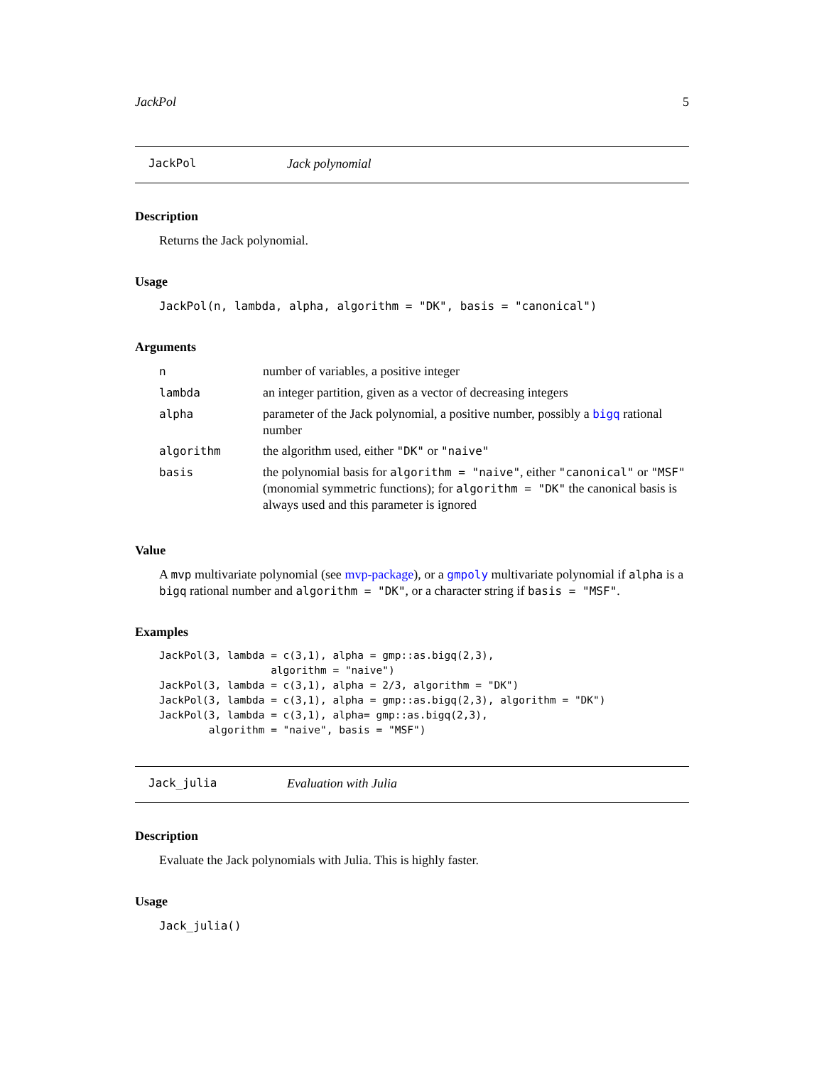JackPol 5
JackPol Jack polynomial
Description
Returns the Jack polynomial.
Usage
JackPol(n, lambda, alpha, algorithm = "DK", basis = "canonical")
Arguments
| n | number of variables, a positive integer |
| lambda | an integer partition, given as a vector of decreasing integers |
| alpha | parameter of the Jack polynomial, a positive number, possibly a bigq rational number |
| algorithm | the algorithm used, either "DK" or "naive" |
| basis | the polynomial basis for algorithm = "naive" , either "canonical" or "MSF" (monomial symmetric functions); for algorithm = "DK" the canonical basis is always used and this parameter is ignored |
Value
A mvp multivariate polynomial (see mvp-package), or a gmpoly multivariate polynomial if alpha is a bigq rational number and algorithm = "DK", or a character string if basis = "MSF".
Examples
JackPol(3, lambda = c(3,1), alpha = gmp::as.bigq(2,3),
                  algorithm = "naive")
JackPol(3, lambda = c(3,1), alpha = 2/3, algorithm = "DK")
JackPol(3, lambda = c(3,1), alpha = gmp::as.bigq(2,3), algorithm = "DK")
JackPol(3, lambda = c(3,1), alpha= gmp::as.bigq(2,3),
        algorithm = "naive", basis = "MSF")
Jack_julia Evaluation with Julia
Description
Evaluate the Jack polynomials with Julia. This is highly faster.
Usage
Jack_julia()